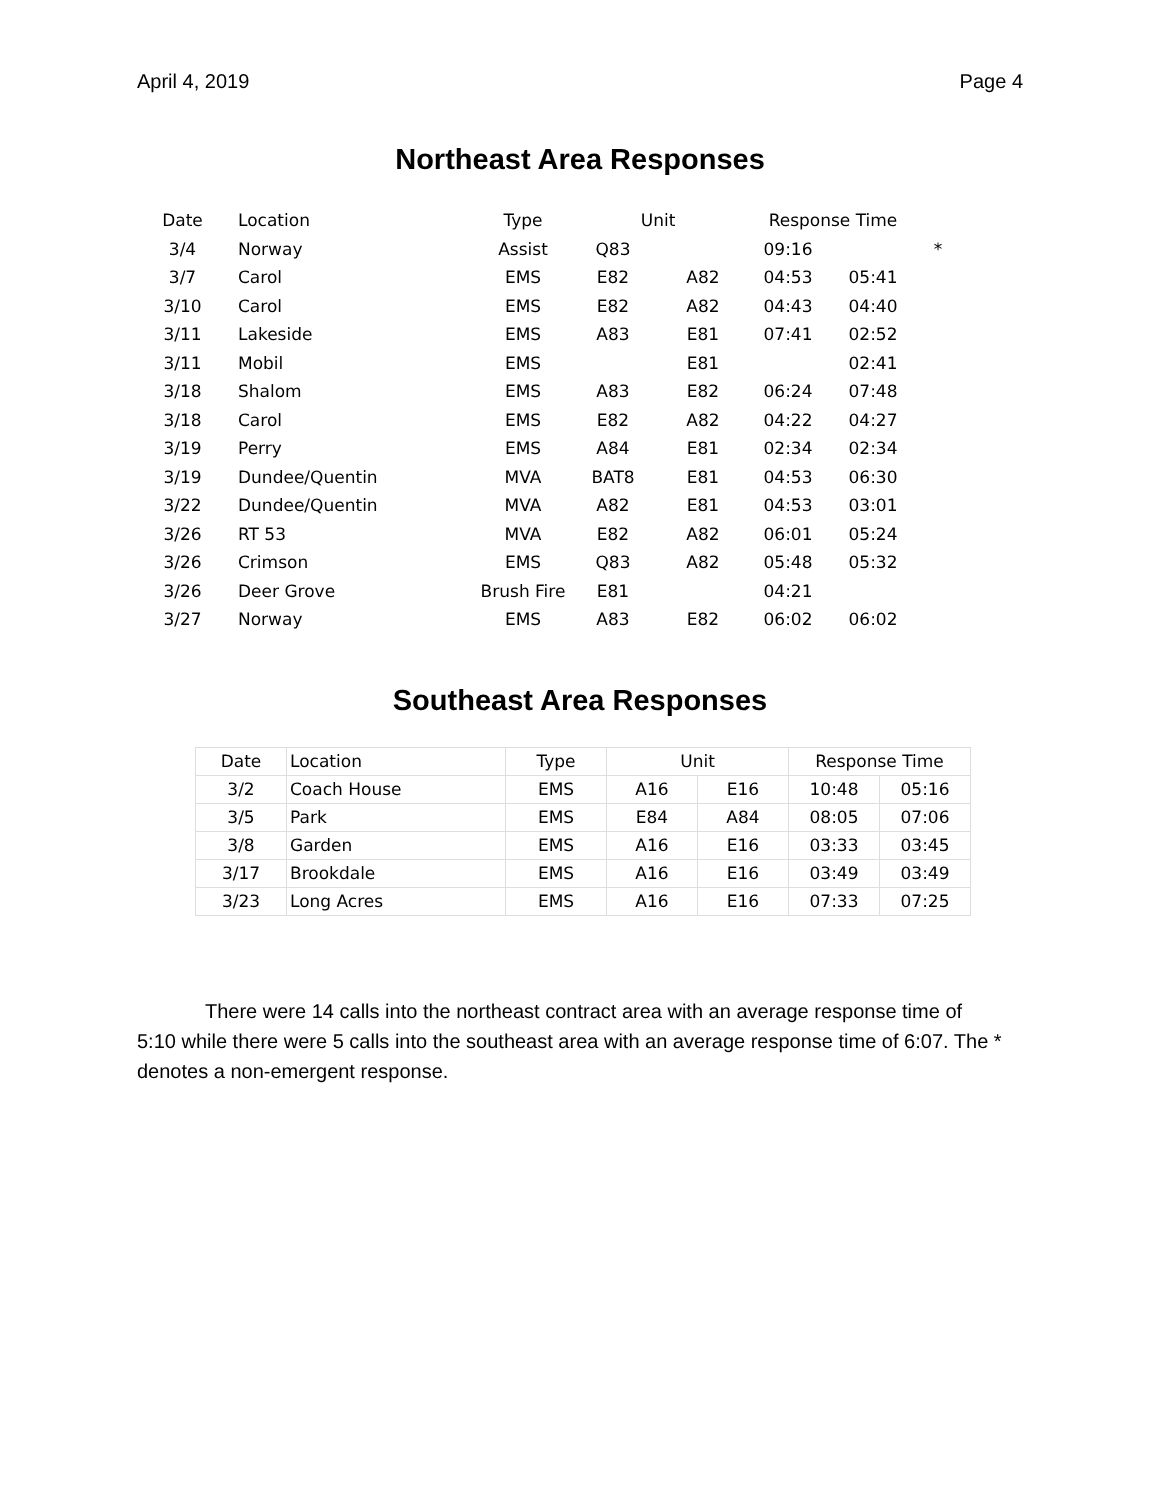April 4, 2019 Page 4
Northeast Area Responses
| Date | Location | Type | Unit | | Response Time | | |
| --- | --- | --- | --- | --- | --- | --- | --- |
| 3/4 | Norway | Assist | Q83 | | 09:16 | | * |
| 3/7 | Carol | EMS | E82 | A82 | 04:53 | 05:41 | |
| 3/10 | Carol | EMS | E82 | A82 | 04:43 | 04:40 | |
| 3/11 | Lakeside | EMS | A83 | E81 | 07:41 | 02:52 | |
| 3/11 | Mobil | EMS | | E81 | | 02:41 | |
| 3/18 | Shalom | EMS | A83 | E82 | 06:24 | 07:48 | |
| 3/18 | Carol | EMS | E82 | A82 | 04:22 | 04:27 | |
| 3/19 | Perry | EMS | A84 | E81 | 02:34 | 02:34 | |
| 3/19 | Dundee/Quentin | MVA | BAT8 | E81 | 04:53 | 06:30 | |
| 3/22 | Dundee/Quentin | MVA | A82 | E81 | 04:53 | 03:01 | |
| 3/26 | RT 53 | MVA | E82 | A82 | 06:01 | 05:24 | |
| 3/26 | Crimson | EMS | Q83 | A82 | 05:48 | 05:32 | |
| 3/26 | Deer Grove | Brush Fire | E81 | | 04:21 | | |
| 3/27 | Norway | EMS | A83 | E82 | 06:02 | 06:02 | |
Southeast Area Responses
| Date | Location | Type | Unit | | Response Time | |
| --- | --- | --- | --- | --- | --- | --- |
| 3/2 | Coach House | EMS | A16 | E16 | 10:48 | 05:16 |
| 3/5 | Park | EMS | E84 | A84 | 08:05 | 07:06 |
| 3/8 | Garden | EMS | A16 | E16 | 03:33 | 03:45 |
| 3/17 | Brookdale | EMS | A16 | E16 | 03:49 | 03:49 |
| 3/23 | Long Acres | EMS | A16 | E16 | 07:33 | 07:25 |
There were 14 calls into the northeast contract area with an average response time of 5:10 while there were 5 calls into the southeast area with an average response time of 6:07. The * denotes a non-emergent response.